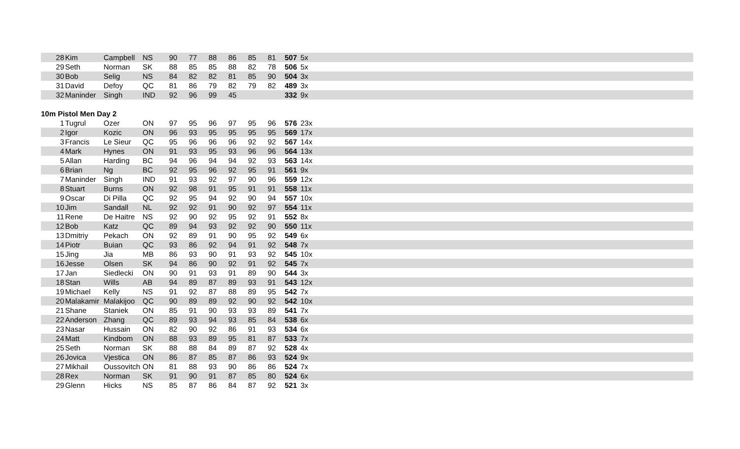| 28 | Kim | Campbell | NS | 90 | 77 | 88 | 86 | 85 | 81 | 507 | 5x |
| 29 | Seth | Norman | SK | 88 | 85 | 85 | 88 | 82 | 78 | 506 | 5x |
| 30 | Bob | Selig | NS | 84 | 82 | 82 | 81 | 85 | 90 | 504 | 3x |
| 31 | David | Defoy | QC | 81 | 86 | 79 | 82 | 79 | 82 | 489 | 3x |
| 32 | Maninder | Singh | IND | 92 | 96 | 99 | 45 | | | 332 | 9x |
10m Pistol Men Day 2
| 1 | Tugrul | Ozer | ON | 97 | 95 | 96 | 97 | 95 | 96 | 576 | 23x |
| 2 | Igor | Kozic | ON | 96 | 93 | 95 | 95 | 95 | 95 | 569 | 17x |
| 3 | Francis | Le Sieur | QC | 95 | 96 | 96 | 96 | 92 | 92 | 567 | 14x |
| 4 | Mark | Hynes | ON | 91 | 93 | 95 | 93 | 96 | 96 | 564 | 13x |
| 5 | Allan | Harding | BC | 94 | 96 | 94 | 94 | 92 | 93 | 563 | 14x |
| 6 | Brian | Ng | BC | 92 | 95 | 96 | 92 | 95 | 91 | 561 | 9x |
| 7 | Maninder | Singh | IND | 91 | 93 | 92 | 97 | 90 | 96 | 559 | 12x |
| 8 | Stuart | Burns | ON | 92 | 98 | 91 | 95 | 91 | 91 | 558 | 11x |
| 9 | Oscar | Di Pilla | QC | 92 | 95 | 94 | 92 | 90 | 94 | 557 | 10x |
| 10 | Jim | Sandall | NL | 92 | 92 | 91 | 90 | 92 | 97 | 554 | 11x |
| 11 | Rene | De Haitre | NS | 92 | 90 | 92 | 95 | 92 | 91 | 552 | 8x |
| 12 | Bob | Katz | QC | 89 | 94 | 93 | 92 | 92 | 90 | 550 | 11x |
| 13 | Dmitriy | Pekach | ON | 92 | 89 | 91 | 90 | 95 | 92 | 549 | 6x |
| 14 | Piotr | Buian | QC | 93 | 86 | 92 | 94 | 91 | 92 | 548 | 7x |
| 15 | Jing | Jia | MB | 86 | 93 | 90 | 91 | 93 | 92 | 545 | 10x |
| 16 | Jesse | Olsen | SK | 94 | 86 | 90 | 92 | 91 | 92 | 545 | 7x |
| 17 | Jan | Siedlecki | ON | 90 | 91 | 93 | 91 | 89 | 90 | 544 | 3x |
| 18 | Stan | Wills | AB | 94 | 89 | 87 | 89 | 93 | 91 | 543 | 12x |
| 19 | Michael | Kelly | NS | 91 | 92 | 87 | 88 | 89 | 95 | 542 | 7x |
| 20 | Malakamir | Malakijoo | QC | 90 | 89 | 89 | 92 | 90 | 92 | 542 | 10x |
| 21 | Shane | Staniek | ON | 85 | 91 | 90 | 93 | 93 | 89 | 541 | 7x |
| 22 | Anderson | Zhang | QC | 89 | 93 | 94 | 93 | 85 | 84 | 538 | 6x |
| 23 | Nasar | Hussain | ON | 82 | 90 | 92 | 86 | 91 | 93 | 534 | 6x |
| 24 | Matt | Kindbom | ON | 88 | 93 | 89 | 95 | 81 | 87 | 533 | 7x |
| 25 | Seth | Norman | SK | 88 | 88 | 84 | 89 | 87 | 92 | 528 | 4x |
| 26 | Jovica | Vjestica | ON | 86 | 87 | 85 | 87 | 86 | 93 | 524 | 9x |
| 27 | Mikhail | Oussovitch | ON | 81 | 88 | 93 | 90 | 86 | 86 | 524 | 7x |
| 28 | Rex | Norman | SK | 91 | 90 | 91 | 87 | 85 | 80 | 524 | 6x |
| 29 | Glenn | Hicks | NS | 85 | 87 | 86 | 84 | 87 | 92 | 521 | 3x |